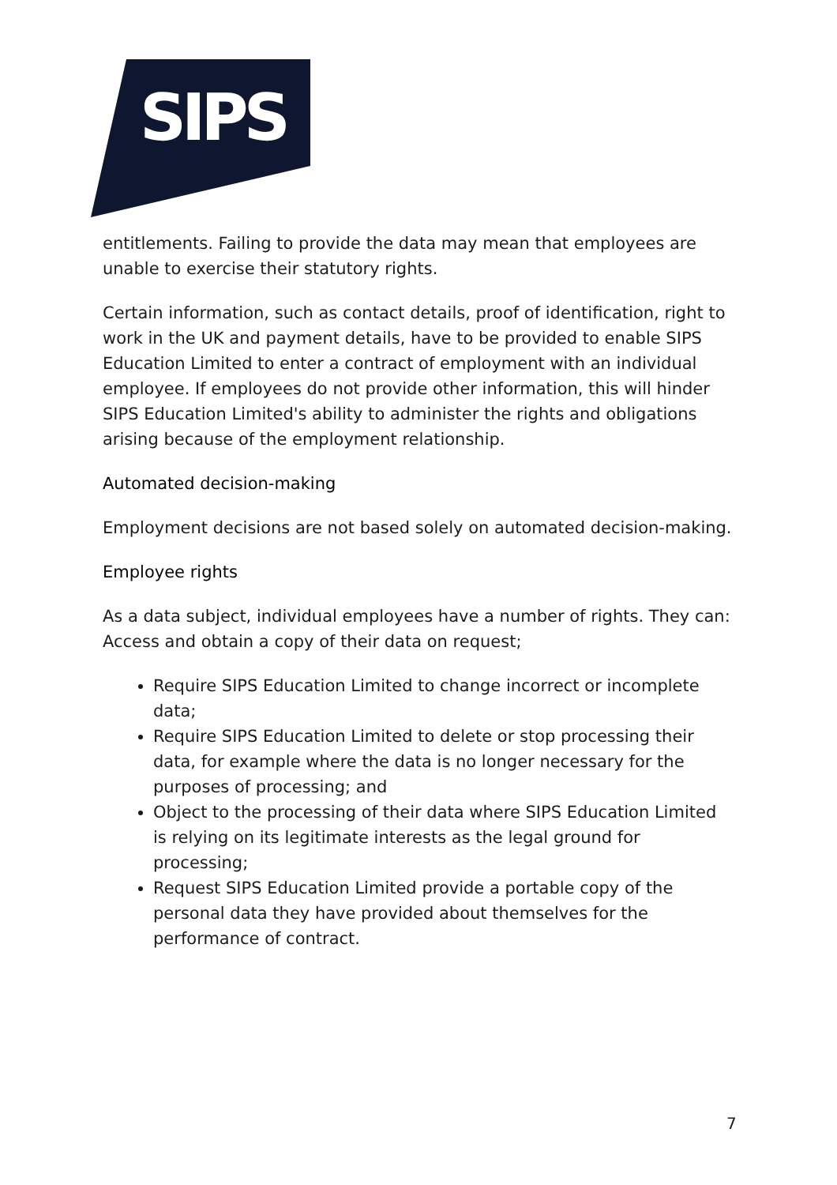SIPS
entitlements. Failing to provide the data may mean that employees are unable to exercise their statutory rights.
Certain information, such as contact details, proof of identification, right to work in the UK and payment details, have to be provided to enable SIPS Education Limited to enter a contract of employment with an individual employee. If employees do not provide other information, this will hinder SIPS Education Limited's ability to administer the rights and obligations arising because of the employment relationship.
Automated decision-making
Employment decisions are not based solely on automated decision-making.
Employee rights
As a data subject, individual employees have a number of rights. They can: Access and obtain a copy of their data on request;
Require SIPS Education Limited to change incorrect or incomplete data;
Require SIPS Education Limited to delete or stop processing their data, for example where the data is no longer necessary for the purposes of processing; and
Object to the processing of their data where SIPS Education Limited is relying on its legitimate interests as the legal ground for processing;
Request SIPS Education Limited provide a portable copy of the personal data they have provided about themselves for the performance of contract.
7